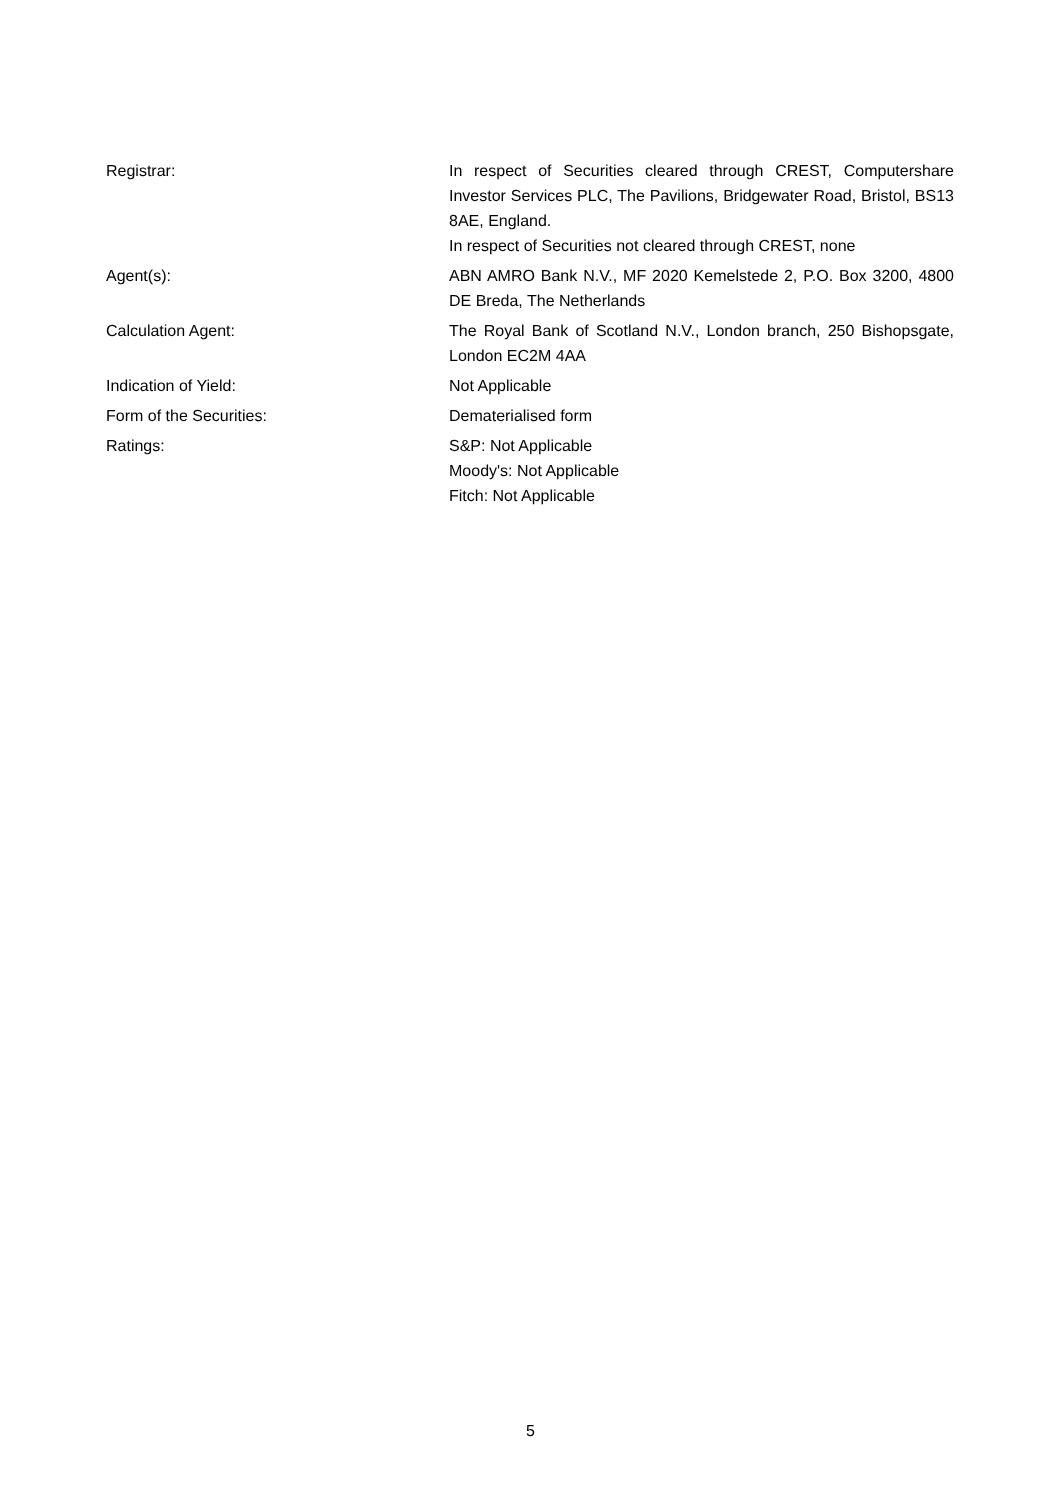Registrar: In respect of Securities cleared through CREST, Computershare Investor Services PLC, The Pavilions, Bridgewater Road, Bristol, BS13 8AE, England.
In respect of Securities not cleared through CREST, none
Agent(s): ABN AMRO Bank N.V., MF 2020 Kemelstede 2, P.O. Box 3200, 4800 DE Breda, The Netherlands
Calculation Agent: The Royal Bank of Scotland N.V., London branch, 250 Bishopsgate, London EC2M 4AA
Indication of Yield: Not Applicable
Form of the Securities: Dematerialised form
Ratings: S&P: Not Applicable
Moody's: Not Applicable
Fitch: Not Applicable
5